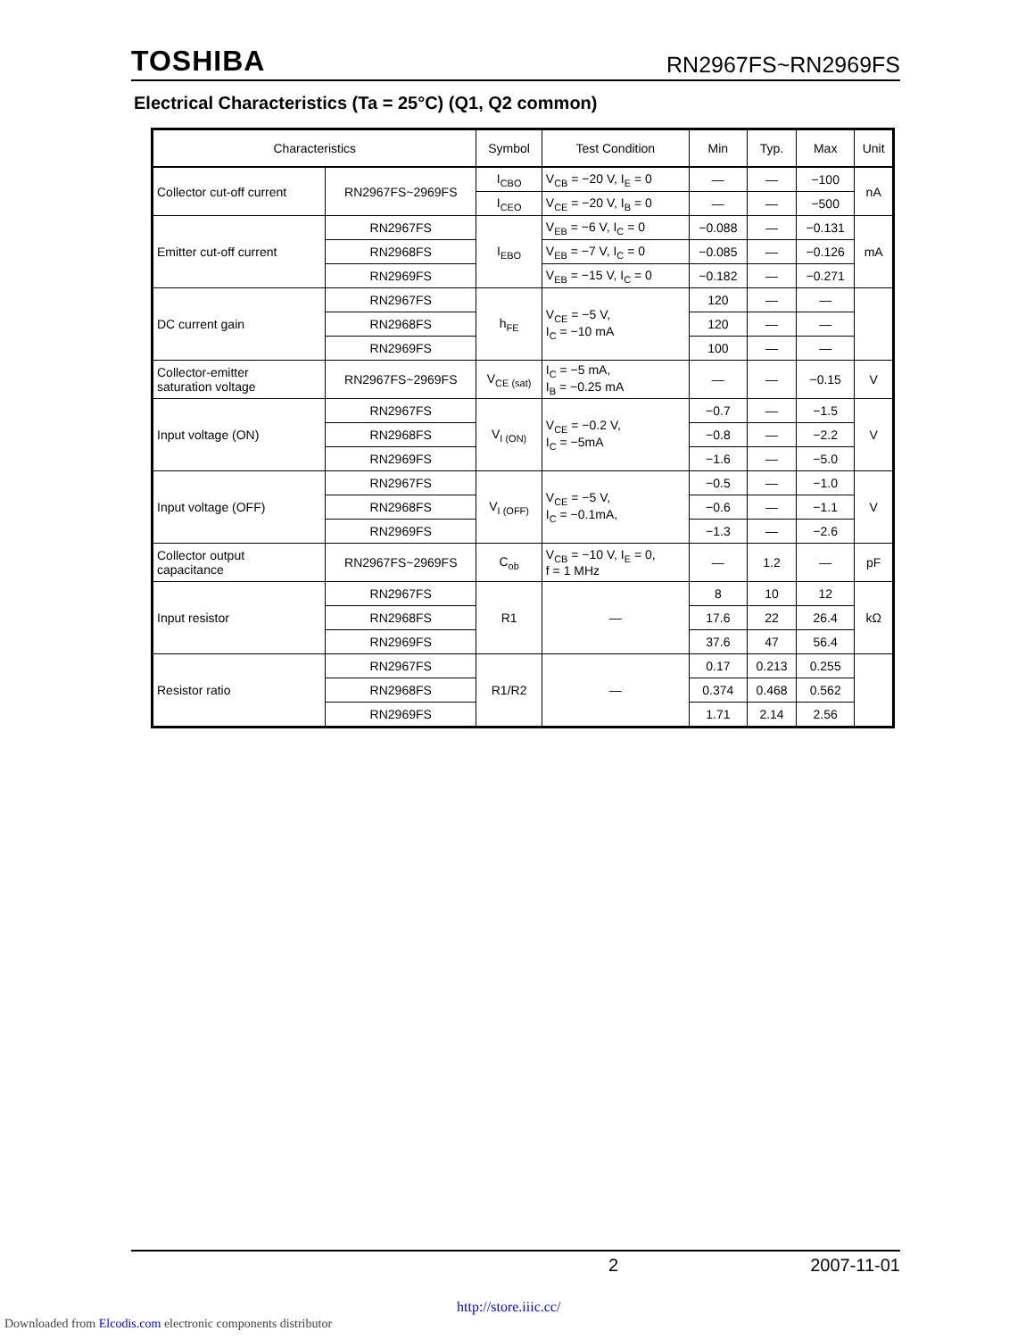TOSHIBA RN2967FS~RN2969FS
Electrical Characteristics (Ta = 25°C) (Q1, Q2 common)
| Characteristics | | Symbol | Test Condition | Min | Typ. | Max | Unit |
| --- | --- | --- | --- | --- | --- | --- | --- |
| Collector cut-off current | RN2967FS~2969FS | I<sub>CBO</sub> | V<sub>CB</sub> = −20 V, I<sub>E</sub> = 0 | — | — | −100 | nA |
| | | I<sub>CEO</sub> | V<sub>CE</sub> = −20 V, I<sub>B</sub> = 0 | — | — | −500 | |
| Emitter cut-off current | RN2967FS | I<sub>EBO</sub> | V<sub>EB</sub> = −6 V, I<sub>C</sub> = 0 | −0.088 | — | −0.131 | mA |
| | RN2968FS | | V<sub>EB</sub> = −7 V, I<sub>C</sub> = 0 | −0.085 | — | −0.126 | |
| | RN2969FS | | V<sub>EB</sub> = −15 V, I<sub>C</sub> = 0 | −0.182 | — | −0.271 | |
| DC current gain | RN2967FS | h<sub>FE</sub> | V<sub>CE</sub> = −5 V, I<sub>C</sub> = −10 mA | 120 | — | — | |
| | RN2968FS | | | 120 | — | — | |
| | RN2969FS | | | 100 | — | — | |
| Collector-emitter saturation voltage | RN2967FS~2969FS | V<sub>CE (sat)</sub> | I<sub>C</sub> = −5 mA, I<sub>B</sub> = −0.25 mA | — | — | −0.15 | V |
| Input voltage (ON) | RN2967FS | V<sub>I (ON)</sub> | V<sub>CE</sub> = −0.2 V, I<sub>C</sub> = −5mA | −0.7 | — | −1.5 | V |
| | RN2968FS | | | −0.8 | — | −2.2 | |
| | RN2969FS | | | −1.6 | — | −5.0 | |
| Input voltage (OFF) | RN2967FS | V<sub>I (OFF)</sub> | V<sub>CE</sub> = −5 V, I<sub>C</sub> = −0.1mA, | −0.5 | — | −1.0 | V |
| | RN2968FS | | | −0.6 | — | −1.1 | |
| | RN2969FS | | | −1.3 | — | −2.6 | |
| Collector output capacitance | RN2967FS~2969FS | C<sub>ob</sub> | V<sub>CB</sub> = −10 V, I<sub>E</sub> = 0, f = 1 MHz | — | 1.2 | — | pF |
| Input resistor | RN2967FS | R1 | — | 8 | 10 | 12 | kΩ |
| | RN2968FS | | | 17.6 | 22 | 26.4 | |
| | RN2969FS | | | 37.6 | 47 | 56.4 | |
| Resistor ratio | RN2967FS | R1/R2 | — | 0.17 | 0.213 | 0.255 | |
| | RN2968FS | | | 0.374 | 0.468 | 0.562 | |
| | RN2969FS | | | 1.71 | 2.14 | 2.56 | |
2 2007-11-01
http://store.iiic.cc/
Downloaded from Elcodis.com electronic components distributor